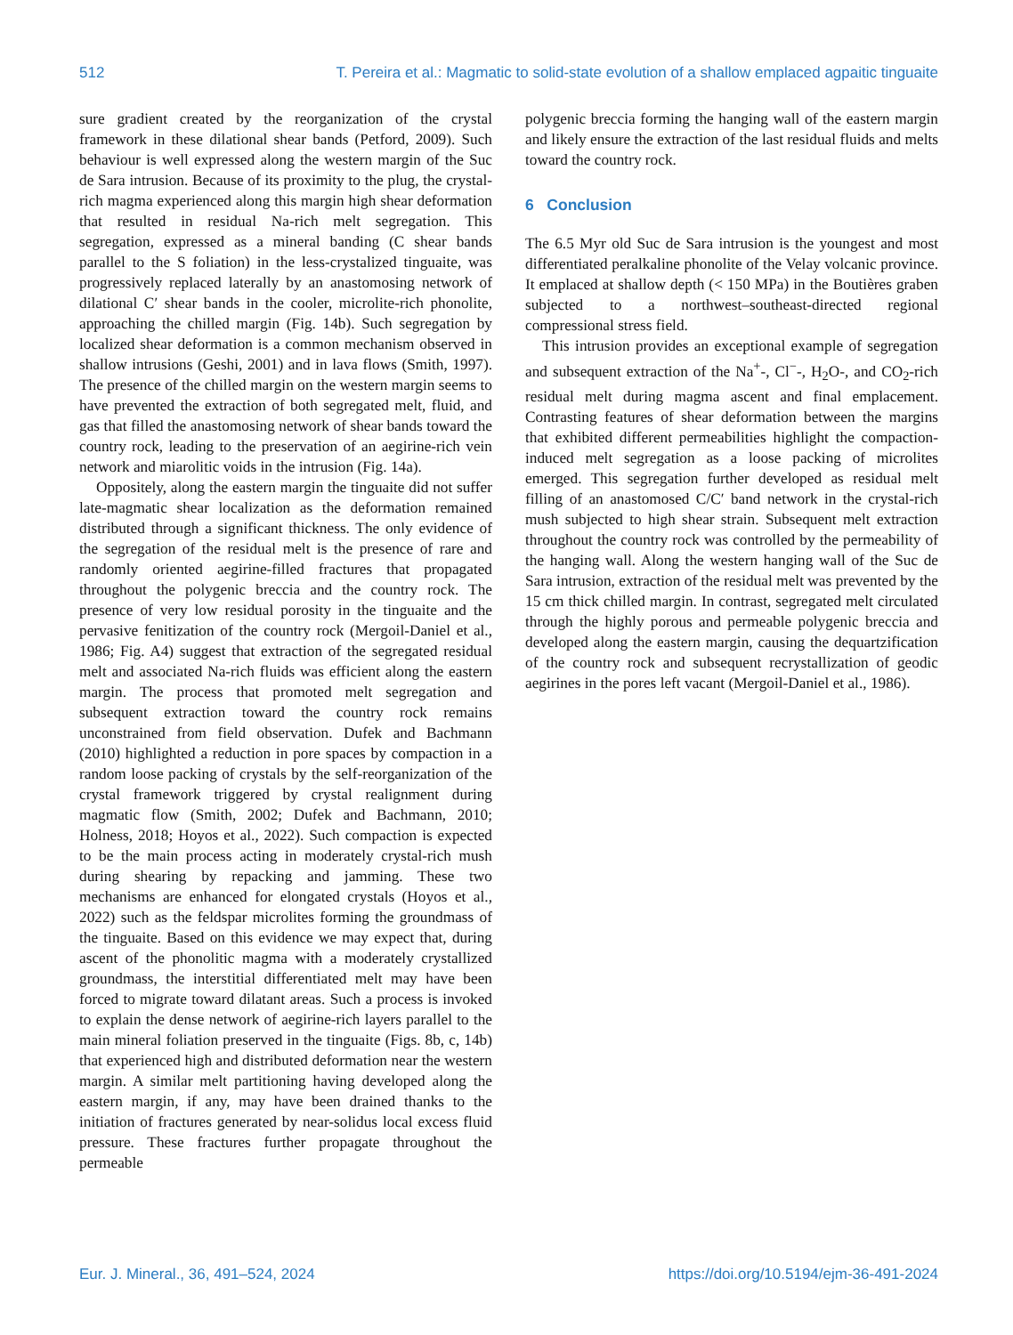512 T. Pereira et al.: Magmatic to solid-state evolution of a shallow emplaced agpaitic tinguaite
sure gradient created by the reorganization of the crystal framework in these dilational shear bands (Petford, 2009). Such behaviour is well expressed along the western margin of the Suc de Sara intrusion. Because of its proximity to the plug, the crystal-rich magma experienced along this margin high shear deformation that resulted in residual Na-rich melt segregation. This segregation, expressed as a mineral banding (C shear bands parallel to the S foliation) in the less-crystalized tinguaite, was progressively replaced laterally by an anastomosing network of dilational C′ shear bands in the cooler, microlite-rich phonolite, approaching the chilled margin (Fig. 14b). Such segregation by localized shear deformation is a common mechanism observed in shallow intrusions (Geshi, 2001) and in lava flows (Smith, 1997). The presence of the chilled margin on the western margin seems to have prevented the extraction of both segregated melt, fluid, and gas that filled the anastomosing network of shear bands toward the country rock, leading to the preservation of an aegirine-rich vein network and miarolitic voids in the intrusion (Fig. 14a).
Oppositely, along the eastern margin the tinguaite did not suffer late-magmatic shear localization as the deformation remained distributed through a significant thickness. The only evidence of the segregation of the residual melt is the presence of rare and randomly oriented aegirine-filled fractures that propagated throughout the polygenic breccia and the country rock. The presence of very low residual porosity in the tinguaite and the pervasive fenitization of the country rock (Mergoil-Daniel et al., 1986; Fig. A4) suggest that extraction of the segregated residual melt and associated Na-rich fluids was efficient along the eastern margin. The process that promoted melt segregation and subsequent extraction toward the country rock remains unconstrained from field observation. Dufek and Bachmann (2010) highlighted a reduction in pore spaces by compaction in a random loose packing of crystals by the self-reorganization of the crystal framework triggered by crystal realignment during magmatic flow (Smith, 2002; Dufek and Bachmann, 2010; Holness, 2018; Hoyos et al., 2022). Such compaction is expected to be the main process acting in moderately crystal-rich mush during shearing by repacking and jamming. These two mechanisms are enhanced for elongated crystals (Hoyos et al., 2022) such as the feldspar microlites forming the groundmass of the tinguaite. Based on this evidence we may expect that, during ascent of the phonolitic magma with a moderately crystallized groundmass, the interstitial differentiated melt may have been forced to migrate toward dilatant areas. Such a process is invoked to explain the dense network of aegirine-rich layers parallel to the main mineral foliation preserved in the tinguaite (Figs. 8b, c, 14b) that experienced high and distributed deformation near the western margin. A similar melt partitioning having developed along the eastern margin, if any, may have been drained thanks to the initiation of fractures generated by near-solidus local excess fluid pressure. These fractures further propagate throughout the permeable
polygenic breccia forming the hanging wall of the eastern margin and likely ensure the extraction of the last residual fluids and melts toward the country rock.
6 Conclusion
The 6.5 Myr old Suc de Sara intrusion is the youngest and most differentiated peralkaline phonolite of the Velay volcanic province. It emplaced at shallow depth (< 150 MPa) in the Boutières graben subjected to a northwest–southeast-directed regional compressional stress field.
This intrusion provides an exceptional example of segregation and subsequent extraction of the Na<sup>+</sup>-, Cl<sup>−</sup>-, H<sub>2</sub>O-, and CO<sub>2</sub>-rich residual melt during magma ascent and final emplacement. Contrasting features of shear deformation between the margins that exhibited different permeabilities highlight the compaction-induced melt segregation as a loose packing of microlites emerged. This segregation further developed as residual melt filling of an anastomosed C/C′ band network in the crystal-rich mush subjected to high shear strain. Subsequent melt extraction throughout the country rock was controlled by the permeability of the hanging wall. Along the western hanging wall of the Suc de Sara intrusion, extraction of the residual melt was prevented by the 15 cm thick chilled margin. In contrast, segregated melt circulated through the highly porous and permeable polygenic breccia and developed along the eastern margin, causing the dequartzification of the country rock and subsequent recrystallization of geodic aegirines in the pores left vacant (Mergoil-Daniel et al., 1986).
Eur. J. Mineral., 36, 491–524, 2024 https://doi.org/10.5194/ejm-36-491-2024